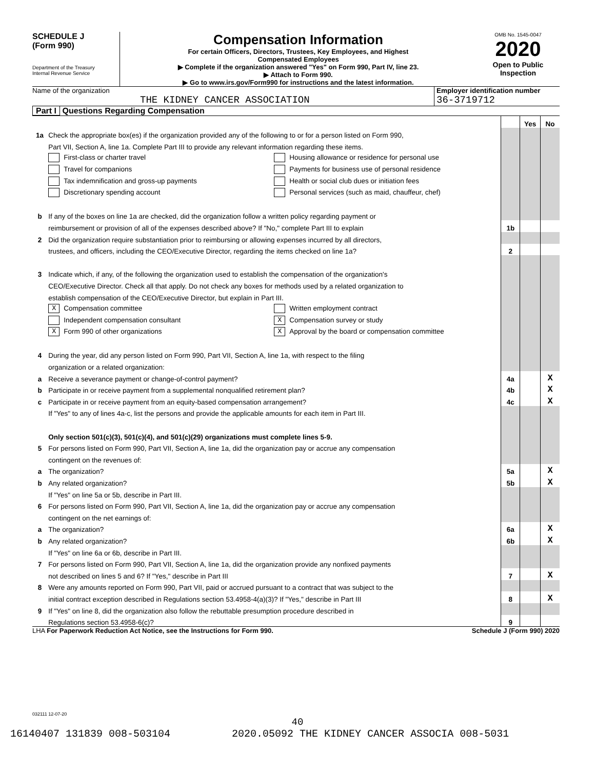SCHEDULE J
(Form 990)
Department of the Treasury
Internal Revenue Service
Compensation Information
For certain Officers, Directors, Trustees, Key Employees, and Highest
Compensated Employees
▶ Complete if the organization answered "Yes" on Form 990, Part IV, line 23.
▶ Attach to Form 990.
▶ Go to www.irs.gov/Form990 for instructions and the latest information.
OMB No. 1545-0047
2020
Open to Public
Inspection
Name of the organization
THE KIDNEY CANCER ASSOCIATION
Employer identification number
36-3719712
Part I Questions Regarding Compensation
| | | | Yes | No |
| 1a | Check the appropriate box(es) if the organization provided any of the following to or for a person listed on Form 990, | | | |
| | Part VII, Section A, line 1a. Complete Part III to provide any relevant information regarding these items. | | | |
| | First-class or charter travel Housing allowance or residence for personal use | | | |
| | Travel for companions Payments for business use of personal residence | | | |
| | Tax indemnification and gross-up payments Health or social club dues or initiation fees | | | |
| | Discretionary spending account Personal services (such as maid, chauffeur, chef) | | | |
| b | If any of the boxes on line 1a are checked, did the organization follow a written policy regarding payment or | | | |
| | reimbursement or provision of all of the expenses described above? If "No," complete Part III to explain | 1b | | |
| 2 | Did the organization require substantiation prior to reimbursing or allowing expenses incurred by all directors, | | | |
| | trustees, and officers, including the CEO/Executive Director, regarding the items checked on line 1a? | 2 | | |
| 3 | Indicate which, if any, of the following the organization used to establish the compensation of the organization's | | | |
| | CEO/Executive Director. Check all that apply. Do not check any boxes for methods used by a related organization to | | | |
| | establish compensation of the CEO/Executive Director, but explain in Part III. | | | |
| | X Compensation committee Written employment contract | | | |
| | Independent compensation consultant X Compensation survey or study | | | |
| | X Form 990 of other organizations X Approval by the board or compensation committee | | | |
| 4 | During the year, did any person listed on Form 990, Part VII, Section A, line 1a, with respect to the filing | | | |
| | organization or a related organization: | | | |
| a | Receive a severance payment or change-of-control payment? | 4a | | X |
| b | Participate in or receive payment from a supplemental nonqualified retirement plan? | 4b | | X |
| c | Participate in or receive payment from an equity-based compensation arrangement? | 4c | | X |
| | If "Yes" to any of lines 4a-c, list the persons and provide the applicable amounts for each item in Part III. | | | |
| | Only section 501(c)(3), 501(c)(4), and 501(c)(29) organizations must complete lines 5-9. | | | |
| 5 | For persons listed on Form 990, Part VII, Section A, line 1a, did the organization pay or accrue any compensation | | | |
| | contingent on the revenues of: | | | |
| a | The organization? | 5a | | X |
| b | Any related organization? | 5b | | X |
| | If "Yes" on line 5a or 5b, describe in Part III. | | | |
| 6 | For persons listed on Form 990, Part VII, Section A, line 1a, did the organization pay or accrue any compensation | | | |
| | contingent on the net earnings of: | | | |
| a | The organization? | 6a | | X |
| b | Any related organization? | 6b | | X |
| | If "Yes" on line 6a or 6b, describe in Part III. | | | |
| 7 | For persons listed on Form 990, Part VII, Section A, line 1a, did the organization provide any nonfixed payments | | | |
| | not described on lines 5 and 6? If "Yes," describe in Part III | 7 | | X |
| 8 | Were any amounts reported on Form 990, Part VII, paid or accrued pursuant to a contract that was subject to the | | | |
| | initial contract exception described in Regulations section 53.4958-4(a)(3)? If "Yes," describe in Part III | 8 | | X |
| 9 | If "Yes" on line 8, did the organization also follow the rebuttable presumption procedure described in | | | |
| | Regulations section 53.4958-6(c)? | 9 | | |
LHA For Paperwork Reduction Act Notice, see the Instructions for Form 990. Schedule J (Form 990) 2020
032111 12-07-20
40
16140407 131839 008-503104 2020.05092 THE KIDNEY CANCER ASSOCIA 008-5031